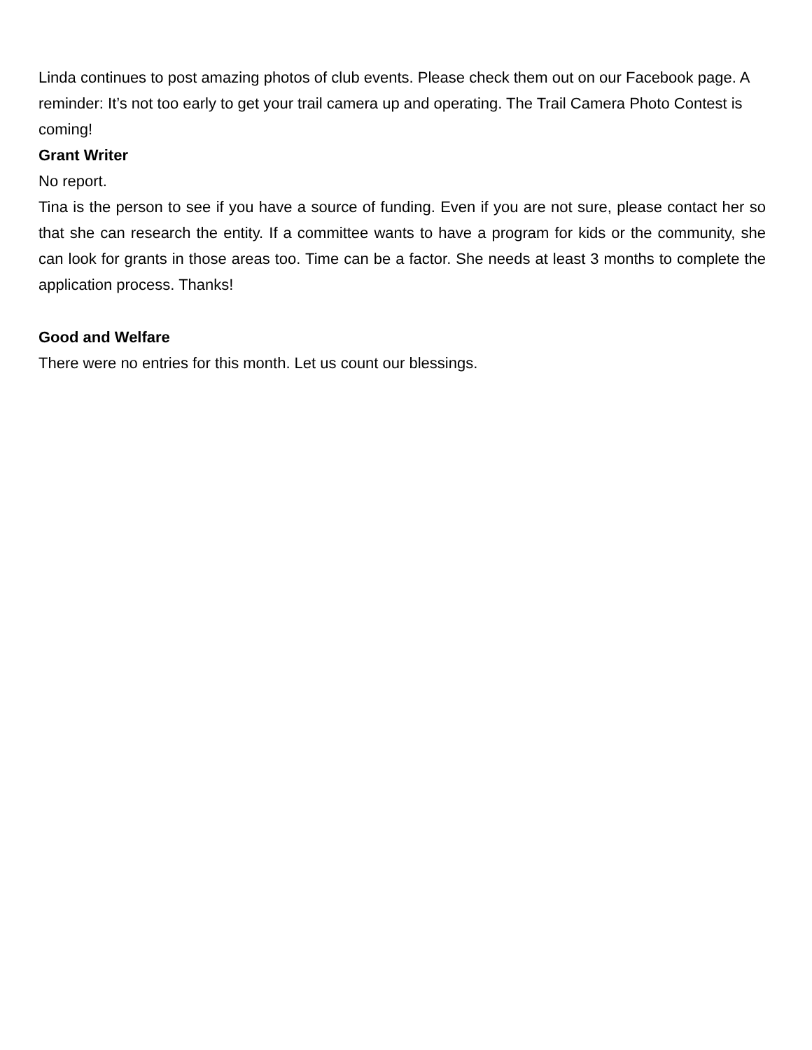Linda continues to post amazing photos of club events. Please check them out on our Facebook page. A reminder: It’s not too early to get your trail camera up and operating. The Trail Camera Photo Contest is coming!
Grant Writer
No report.
Tina is the person to see if you have a source of funding. Even if you are not sure, please contact her so that she can research the entity. If a committee wants to have a program for kids or the community, she can look for grants in those areas too. Time can be a factor. She needs at least 3 months to complete the application process. Thanks!
Good and Welfare
There were no entries for this month. Let us count our blessings.